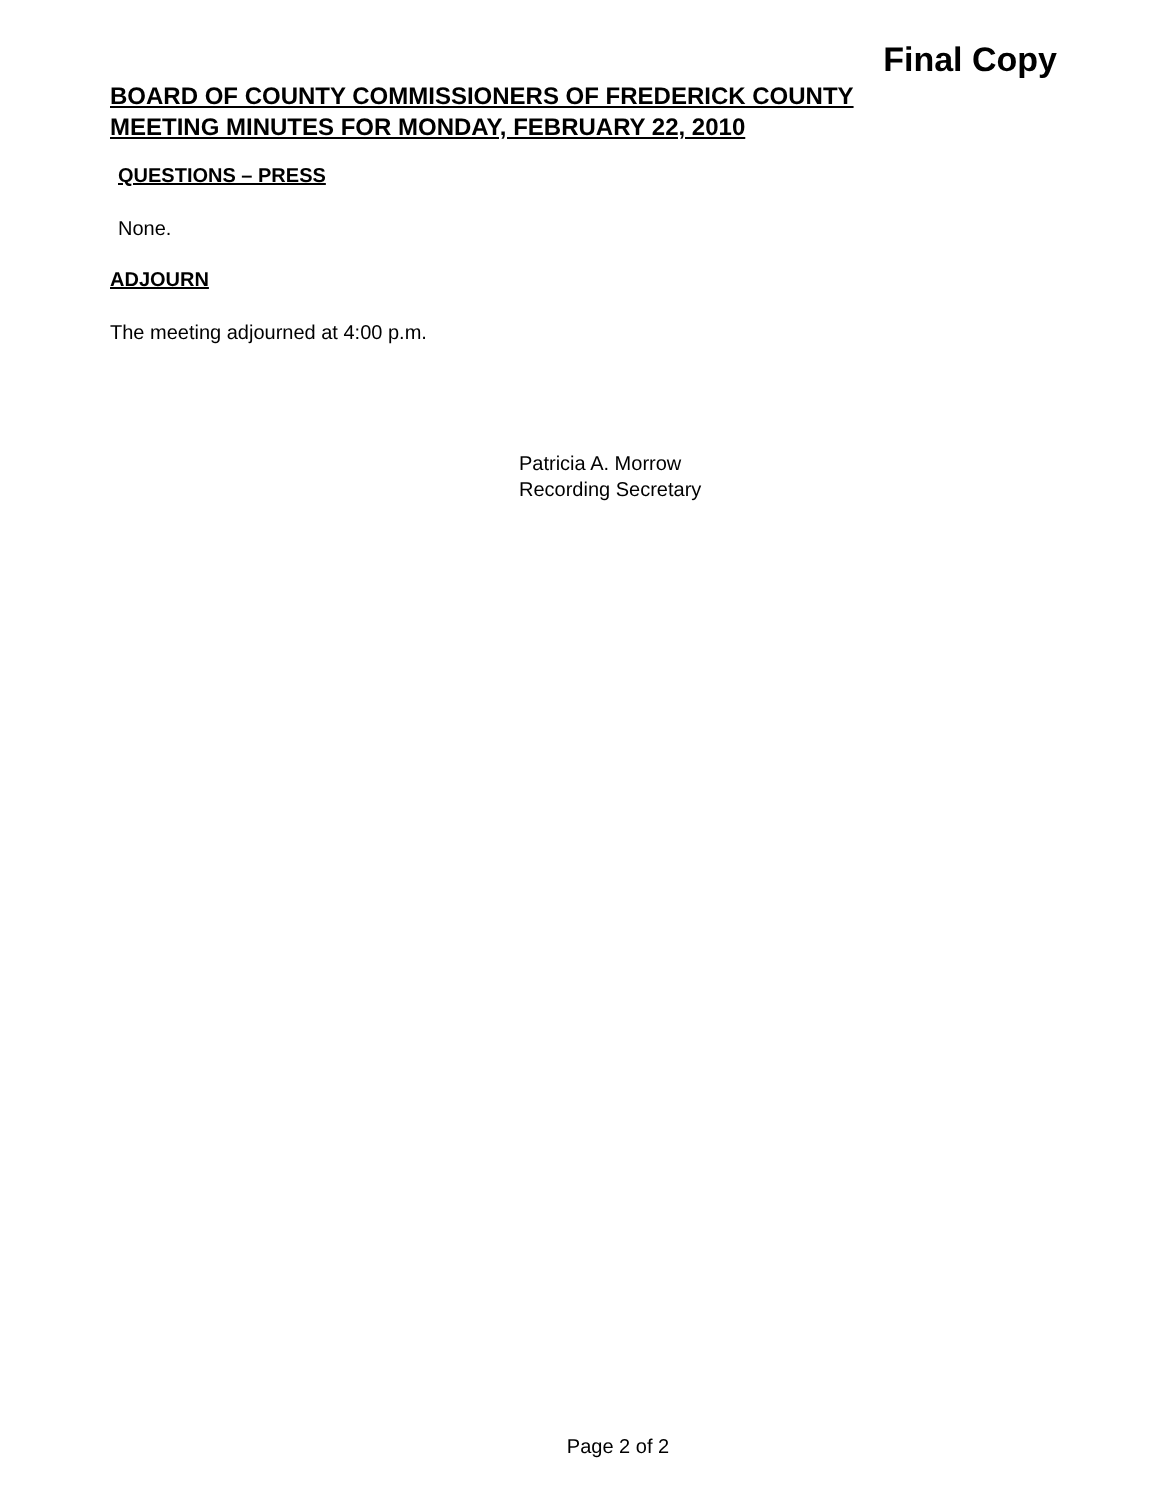Final Copy
BOARD OF COUNTY COMMISSIONERS OF FREDERICK COUNTY
MEETING MINUTES FOR MONDAY, FEBRUARY 22, 2010
QUESTIONS – PRESS
None.
ADJOURN
The meeting adjourned at 4:00 p.m.
Patricia A. Morrow
Recording Secretary
Page 2 of 2